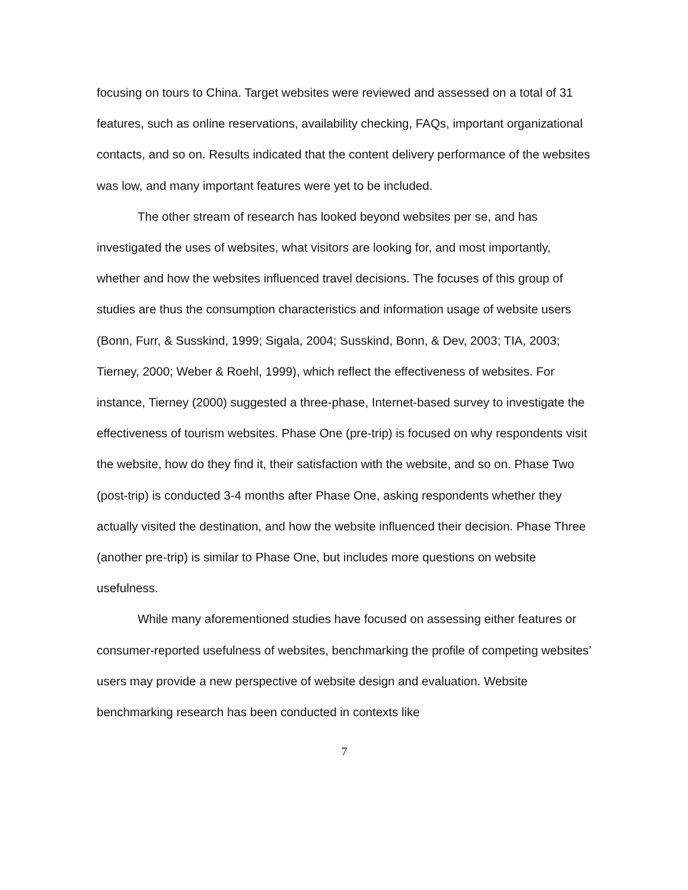focusing on tours to China. Target websites were reviewed and assessed on a total of 31 features, such as online reservations, availability checking, FAQs, important organizational contacts, and so on. Results indicated that the content delivery performance of the websites was low, and many important features were yet to be included.
The other stream of research has looked beyond websites per se, and has investigated the uses of websites, what visitors are looking for, and most importantly, whether and how the websites influenced travel decisions. The focuses of this group of studies are thus the consumption characteristics and information usage of website users (Bonn, Furr, & Susskind, 1999; Sigala, 2004; Susskind, Bonn, & Dev, 2003; TIA, 2003; Tierney, 2000; Weber & Roehl, 1999), which reflect the effectiveness of websites. For instance, Tierney (2000) suggested a three-phase, Internet-based survey to investigate the effectiveness of tourism websites. Phase One (pre-trip) is focused on why respondents visit the website, how do they find it, their satisfaction with the website, and so on. Phase Two (post-trip) is conducted 3-4 months after Phase One, asking respondents whether they actually visited the destination, and how the website influenced their decision. Phase Three (another pre-trip) is similar to Phase One, but includes more questions on website usefulness.
While many aforementioned studies have focused on assessing either features or consumer-reported usefulness of websites, benchmarking the profile of competing websites’ users may provide a new perspective of website design and evaluation. Website benchmarking research has been conducted in contexts like
7